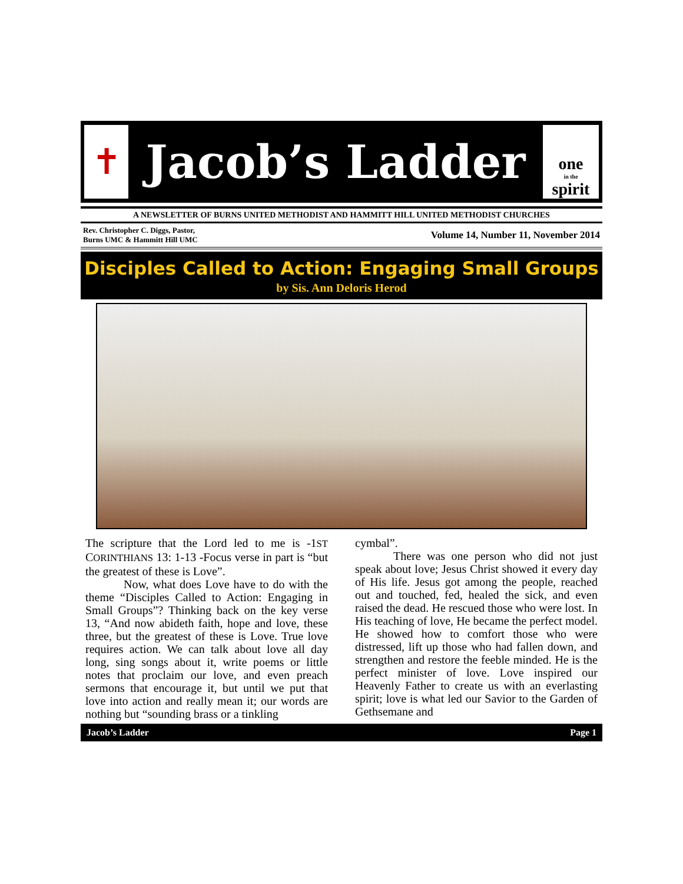✝
Jacob’s Ladder
one
in the
spirit
A NEWSLETTER OF BURNS UNITED METHODIST AND HAMMITT HILL UNITED METHODIST CHURCHES
Rev. Christopher C. Diggs, Pastor,
Burns UMC & Hammitt Hill UMC
Volume 14, Number 11, November 2014
Disciples Called to Action: Engaging Small Groups
by Sis. Ann Deloris Herod
The scripture that the Lord led to me is -1ST CORINTHIANS 13: 1-13 -Focus verse in part is “but the greatest of these is Love”.
Now, what does Love have to do with the theme “Disciples Called to Action: Engaging in Small Groups”? Thinking back on the key verse 13, “And now abideth faith, hope and love, these three, but the greatest of these is Love. True love requires action. We can talk about love all day long, sing songs about it, write poems or little notes that proclaim our love, and even preach sermons that encourage it, but until we put that love into action and really mean it; our words are nothing but “sounding brass or a tinkling
cymbal”.
There was one person who did not just speak about love; Jesus Christ showed it every day of His life. Jesus got among the people, reached out and touched, fed, healed the sick, and even raised the dead. He rescued those who were lost. In His teaching of love, He became the perfect model. He showed how to comfort those who were distressed, lift up those who had fallen down, and strengthen and restore the feeble minded. He is the perfect minister of love. Love inspired our Heavenly Father to create us with an everlasting spirit; love is what led our Savior to the Garden of Gethsemane and
Jacob’s Ladder Page 1